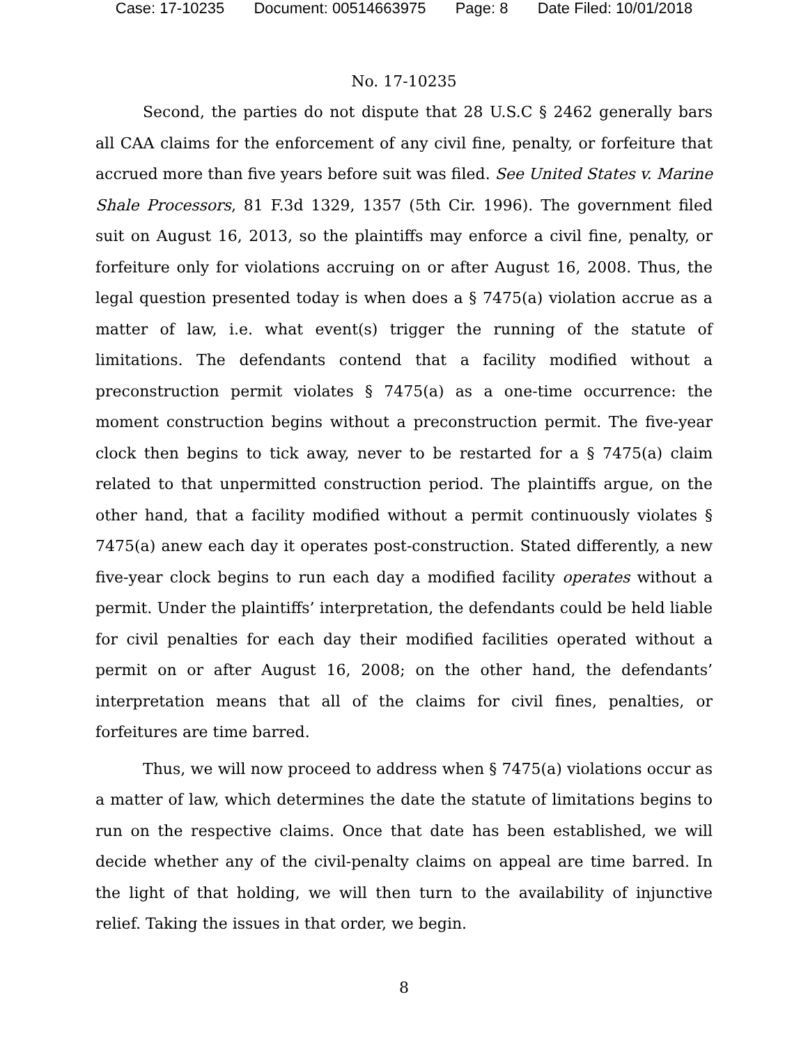Case: 17-10235 Document: 00514663975 Page: 8 Date Filed: 10/01/2018
No. 17-10235
Second, the parties do not dispute that 28 U.S.C § 2462 generally bars all CAA claims for the enforcement of any civil fine, penalty, or forfeiture that accrued more than five years before suit was filed. See United States v. Marine Shale Processors, 81 F.3d 1329, 1357 (5th Cir. 1996). The government filed suit on August 16, 2013, so the plaintiffs may enforce a civil fine, penalty, or forfeiture only for violations accruing on or after August 16, 2008. Thus, the legal question presented today is when does a § 7475(a) violation accrue as a matter of law, i.e. what event(s) trigger the running of the statute of limitations. The defendants contend that a facility modified without a preconstruction permit violates § 7475(a) as a one-time occurrence: the moment construction begins without a preconstruction permit. The five-year clock then begins to tick away, never to be restarted for a § 7475(a) claim related to that unpermitted construction period. The plaintiffs argue, on the other hand, that a facility modified without a permit continuously violates § 7475(a) anew each day it operates post-construction. Stated differently, a new five-year clock begins to run each day a modified facility operates without a permit. Under the plaintiffs’ interpretation, the defendants could be held liable for civil penalties for each day their modified facilities operated without a permit on or after August 16, 2008; on the other hand, the defendants’ interpretation means that all of the claims for civil fines, penalties, or forfeitures are time barred.
Thus, we will now proceed to address when § 7475(a) violations occur as a matter of law, which determines the date the statute of limitations begins to run on the respective claims. Once that date has been established, we will decide whether any of the civil-penalty claims on appeal are time barred. In the light of that holding, we will then turn to the availability of injunctive relief. Taking the issues in that order, we begin.
8